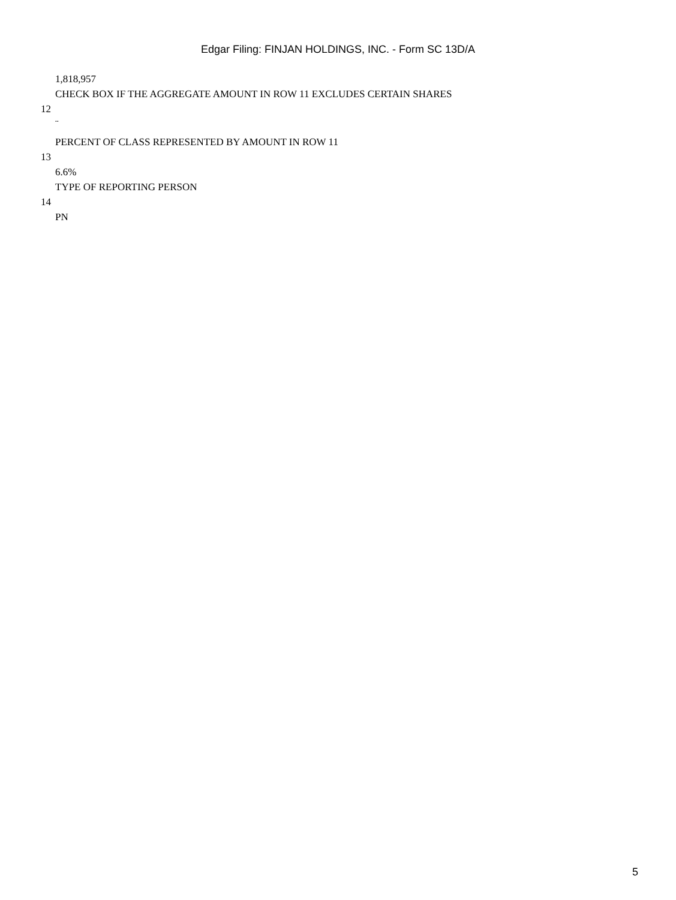Edgar Filing: FINJAN HOLDINGS, INC. - Form SC 13D/A
1,818,957
CHECK BOX IF THE AGGREGATE AMOUNT IN ROW 11 EXCLUDES CERTAIN SHARES
12
¨
PERCENT OF CLASS REPRESENTED BY AMOUNT IN ROW 11
13
6.6%
TYPE OF REPORTING PERSON
14
PN
5